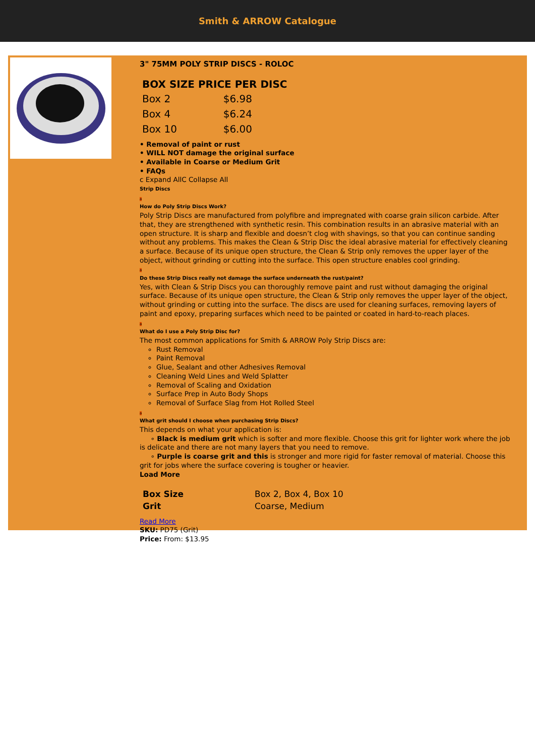Smith & ARROW Catalogue
3" 75MM POLY STRIP DISCS - ROLOC
| BOX SIZE PRICE PER DISC | |
| --- | --- |
| Box 2 | $6.98 |
| Box 4 | $6.24 |
| Box 10 | $6.00 |
• Removal of paint or rust
• WILL NOT damage the original surface
• Available in Coarse or Medium Grit
• FAQs
c Expand AllC Collapse All
Strip Discs
a
How do Poly Strip Discs Work?
Poly Strip Discs are manufactured from polyfibre and impregnated with coarse grain silicon carbide. After that, they are strengthened with synthetic resin. This combination results in an abrasive material with an open structure. It is sharp and flexible and doesn’t clog with shavings, so that you can continue sanding without any problems. This makes the Clean & Strip Disc the ideal abrasive material for effectively cleaning a surface. Because of its unique open structure, the Clean & Strip only removes the upper layer of the object, without grinding or cutting into the surface. This open structure enables cool grinding.
a
Do these Strip Discs really not damage the surface underneath the rust/paint?
Yes, with Clean & Strip Discs you can thoroughly remove paint and rust without damaging the original surface. Because of its unique open structure, the Clean & Strip only removes the upper layer of the object, without grinding or cutting into the surface. The discs are used for cleaning surfaces, removing layers of paint and epoxy, preparing surfaces which need to be painted or coated in hard-to-reach places.
a
What do I use a Poly Strip Disc for?
The most common applications for Smith & ARROW Poly Strip Discs are:
Rust Removal
Paint Removal
Glue, Sealant and other Adhesives Removal
Cleaning Weld Lines and Weld Splatter
Removal of Scaling and Oxidation
Surface Prep in Auto Body Shops
Removal of Surface Slag from Hot Rolled Steel
a
What grit should I choose when purchasing Strip Discs?
This depends on what your application is:
∘ Black is medium grit which is softer and more flexible. Choose this grit for lighter work where the job is delicate and there are not many layers that you need to remove.
∘ Purple is coarse grit and this is stronger and more rigid for faster removal of material. Choose this grit for jobs where the surface covering is tougher or heavier.
Load More
| Box Size | Box 2, Box 4, Box 10 |
| Grit | Coarse, Medium |
Read More
SKU: PD75 (Grit)
Price: From: $13.95